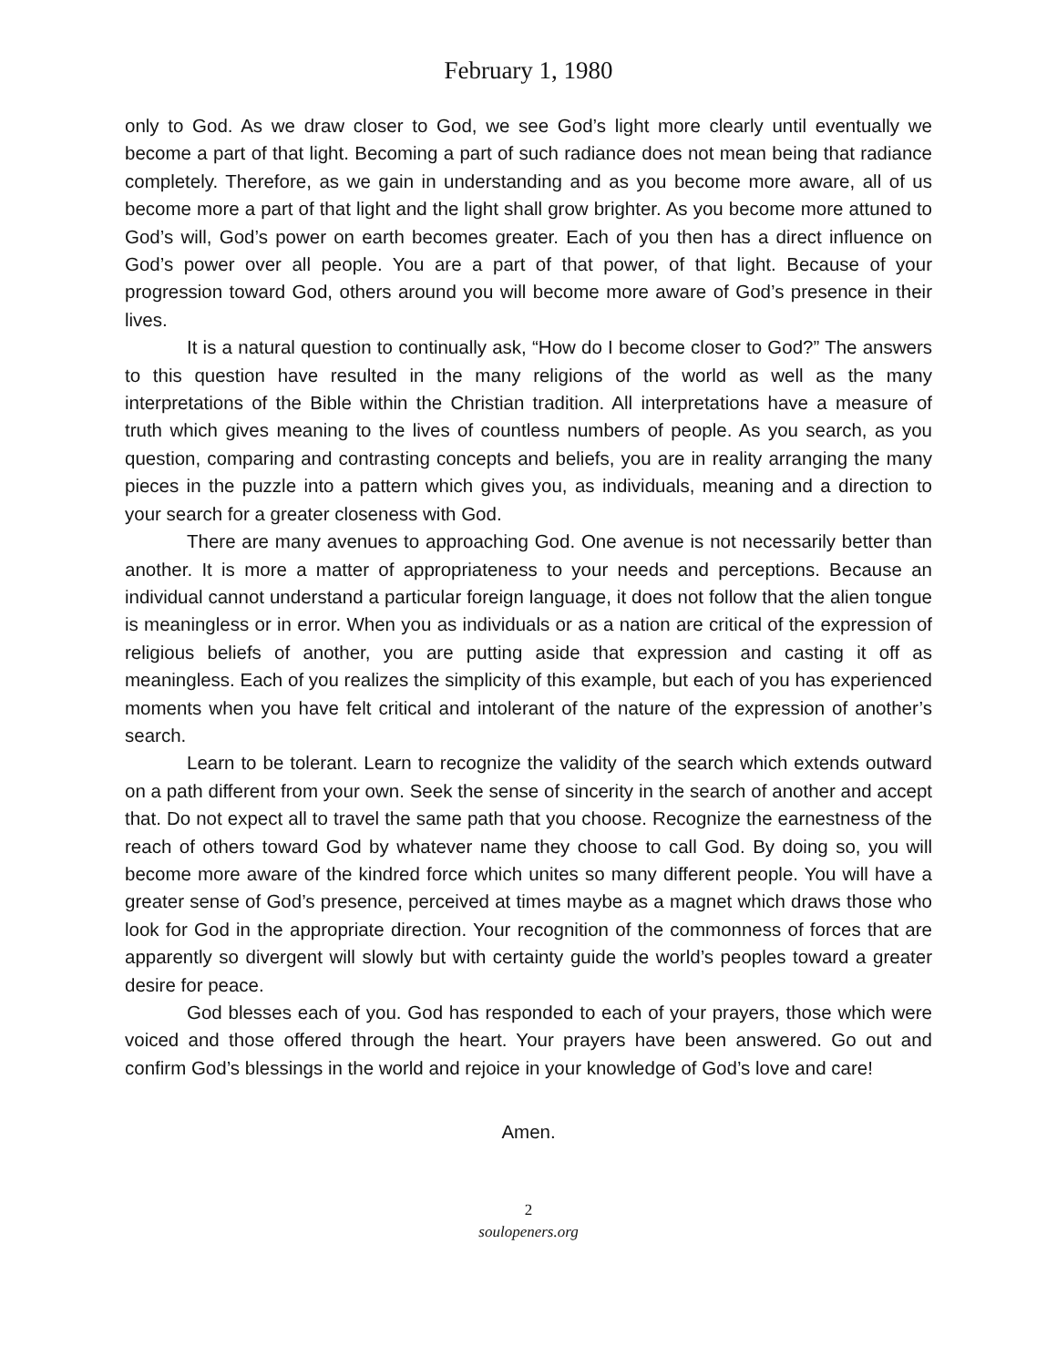February 1, 1980
only to God. As we draw closer to God, we see God’s light more clearly until eventually we become a part of that light. Becoming a part of such radiance does not mean being that radiance completely. Therefore, as we gain in understanding and as you become more aware, all of us become more a part of that light and the light shall grow brighter. As you become more attuned to God’s will, God’s power on earth becomes greater. Each of you then has a direct influence on God’s power over all people. You are a part of that power, of that light. Because of your progression toward God, others around you will become more aware of God’s presence in their lives.
It is a natural question to continually ask, “How do I become closer to God?” The answers to this question have resulted in the many religions of the world as well as the many interpretations of the Bible within the Christian tradition. All interpretations have a measure of truth which gives meaning to the lives of countless numbers of people. As you search, as you question, comparing and contrasting concepts and beliefs, you are in reality arranging the many pieces in the puzzle into a pattern which gives you, as individuals, meaning and a direction to your search for a greater closeness with God.
There are many avenues to approaching God. One avenue is not necessarily better than another. It is more a matter of appropriateness to your needs and perceptions. Because an individual cannot understand a particular foreign language, it does not follow that the alien tongue is meaningless or in error. When you as individuals or as a nation are critical of the expression of religious beliefs of another, you are putting aside that expression and casting it off as meaningless. Each of you realizes the simplicity of this example, but each of you has experienced moments when you have felt critical and intolerant of the nature of the expression of another’s search.
Learn to be tolerant. Learn to recognize the validity of the search which extends outward on a path different from your own. Seek the sense of sincerity in the search of another and accept that. Do not expect all to travel the same path that you choose. Recognize the earnestness of the reach of others toward God by whatever name they choose to call God. By doing so, you will become more aware of the kindred force which unites so many different people. You will have a greater sense of God’s presence, perceived at times maybe as a magnet which draws those who look for God in the appropriate direction. Your recognition of the commonness of forces that are apparently so divergent will slowly but with certainty guide the world’s peoples toward a greater desire for peace.
God blesses each of you. God has responded to each of your prayers, those which were voiced and those offered through the heart. Your prayers have been answered. Go out and confirm God’s blessings in the world and rejoice in your knowledge of God’s love and care!
Amen.
2
soulopeners.org